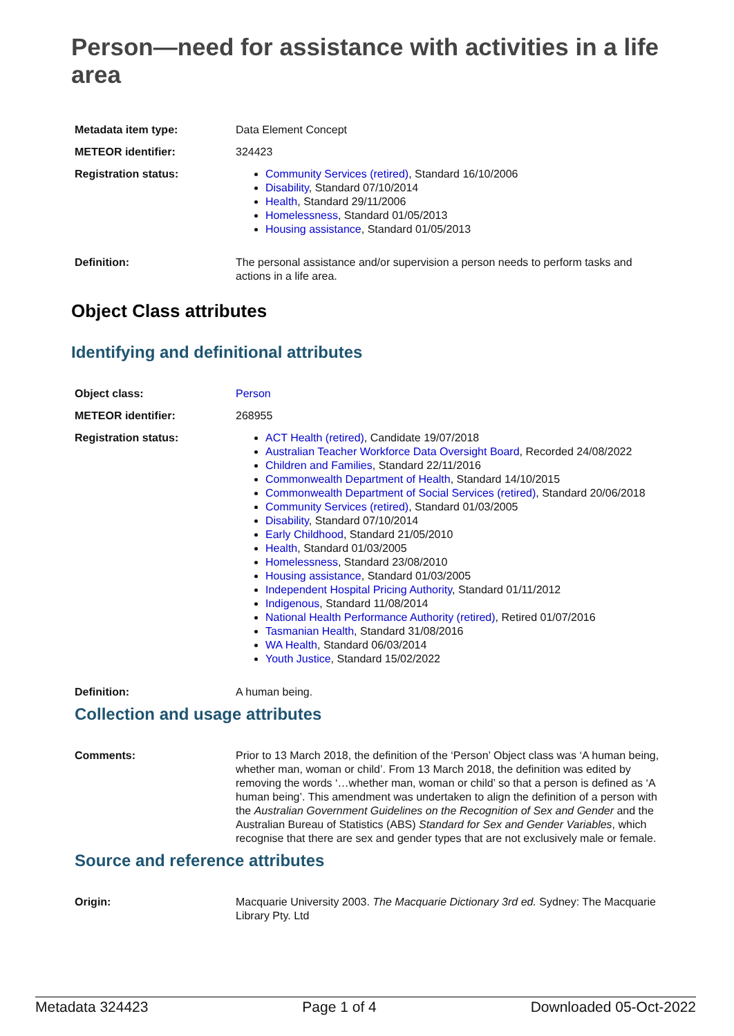Person—need for assistance with activities in a life area
Metadata item type: Data Element Concept
METEOR identifier: 324423
Registration status: Community Services (retired), Standard 16/10/2006
Disability, Standard 07/10/2014
Health, Standard 29/11/2006
Homelessness, Standard 01/05/2013
Housing assistance, Standard 01/05/2013
Definition: The personal assistance and/or supervision a person needs to perform tasks and actions in a life area.
Object Class attributes
Identifying and definitional attributes
Object class: Person
METEOR identifier: 268955
Registration status: ACT Health (retired), Candidate 19/07/2018
Australian Teacher Workforce Data Oversight Board, Recorded 24/08/2022
Children and Families, Standard 22/11/2016
Commonwealth Department of Health, Standard 14/10/2015
Commonwealth Department of Social Services (retired), Standard 20/06/2018
Community Services (retired), Standard 01/03/2005
Disability, Standard 07/10/2014
Early Childhood, Standard 21/05/2010
Health, Standard 01/03/2005
Homelessness, Standard 23/08/2010
Housing assistance, Standard 01/03/2005
Independent Hospital Pricing Authority, Standard 01/11/2012
Indigenous, Standard 11/08/2014
National Health Performance Authority (retired), Retired 01/07/2016
Tasmanian Health, Standard 31/08/2016
WA Health, Standard 06/03/2014
Youth Justice, Standard 15/02/2022
Definition: A human being.
Collection and usage attributes
Comments: Prior to 13 March 2018, the definition of the ‘Person’ Object class was ‘A human being, whether man, woman or child’. From 13 March 2018, the definition was edited by removing the words ‘…whether man, woman or child’ so that a person is defined as ‘A human being’. This amendment was undertaken to align the definition of a person with the Australian Government Guidelines on the Recognition of Sex and Gender and the Australian Bureau of Statistics (ABS) Standard for Sex and Gender Variables, which recognise that there are sex and gender types that are not exclusively male or female.
Source and reference attributes
Origin: Macquarie University 2003. The Macquarie Dictionary 3rd ed. Sydney: The Macquarie Library Pty. Ltd
Metadata 324423 Page 1 of 4 Downloaded 05-Oct-2022